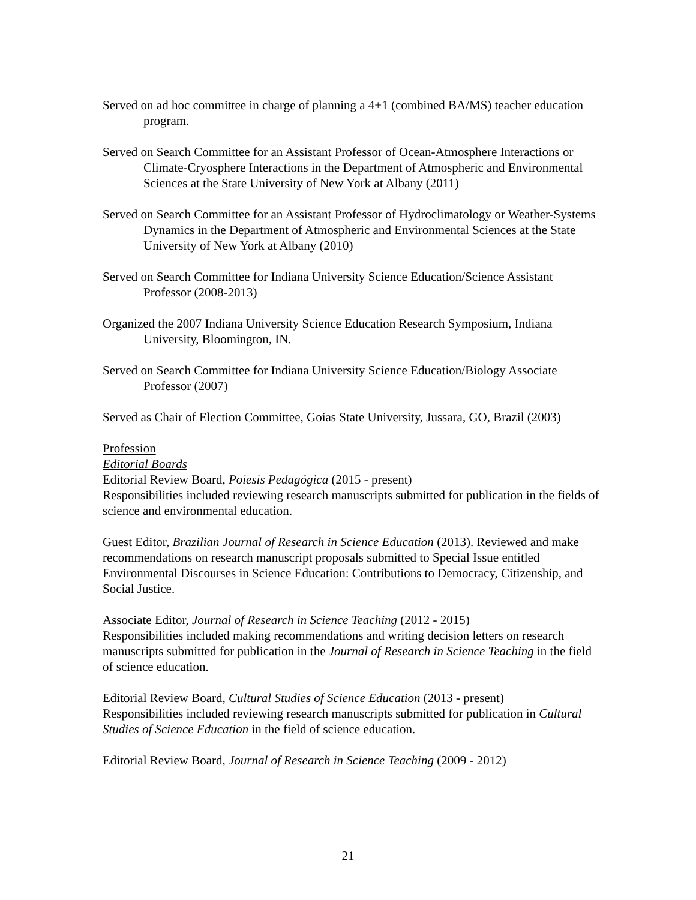Served on ad hoc committee in charge of planning a 4+1 (combined BA/MS) teacher education program.
Served on Search Committee for an Assistant Professor of Ocean-Atmosphere Interactions or Climate-Cryosphere Interactions in the Department of Atmospheric and Environmental Sciences at the State University of New York at Albany (2011)
Served on Search Committee for an Assistant Professor of Hydroclimatology or Weather-Systems Dynamics in the Department of Atmospheric and Environmental Sciences at the State University of New York at Albany (2010)
Served on Search Committee for Indiana University Science Education/Science Assistant Professor (2008-2013)
Organized the 2007 Indiana University Science Education Research Symposium, Indiana University, Bloomington, IN.
Served on Search Committee for Indiana University Science Education/Biology Associate Professor (2007)
Served as Chair of Election Committee, Goias State University, Jussara, GO, Brazil (2003)
Profession
Editorial Boards
Editorial Review Board, Poiesis Pedagógica (2015 - present)
Responsibilities included reviewing research manuscripts submitted for publication in the fields of science and environmental education.
Guest Editor, Brazilian Journal of Research in Science Education (2013). Reviewed and make recommendations on research manuscript proposals submitted to Special Issue entitled Environmental Discourses in Science Education: Contributions to Democracy, Citizenship, and Social Justice.
Associate Editor, Journal of Research in Science Teaching (2012 - 2015)
Responsibilities included making recommendations and writing decision letters on research manuscripts submitted for publication in the Journal of Research in Science Teaching in the field of science education.
Editorial Review Board, Cultural Studies of Science Education (2013 - present)
Responsibilities included reviewing research manuscripts submitted for publication in Cultural Studies of Science Education in the field of science education.
Editorial Review Board, Journal of Research in Science Teaching (2009 - 2012)
21